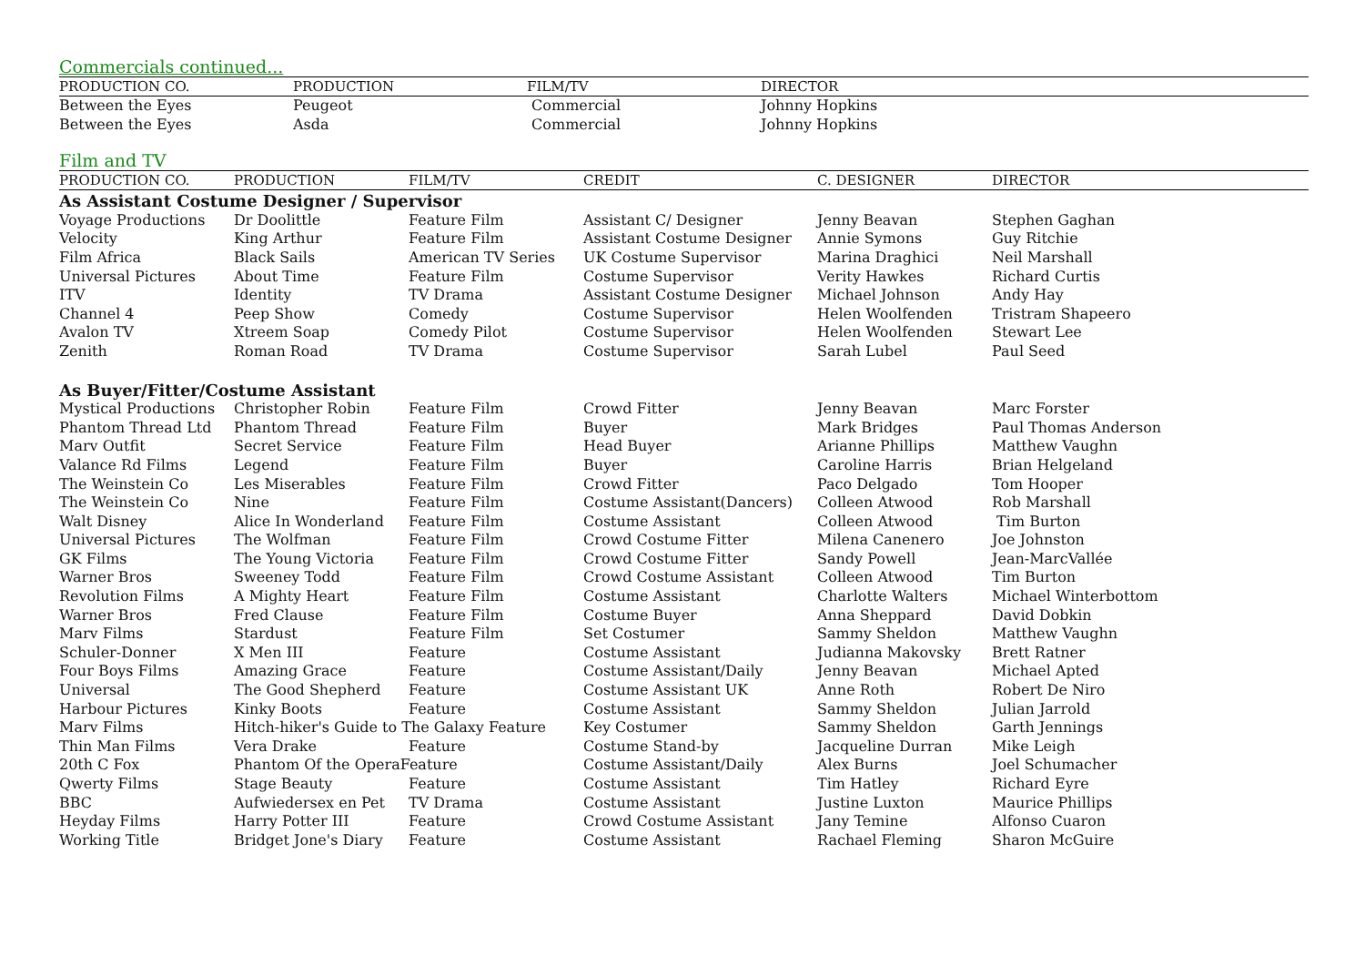Commercials continued...
| PRODUCTION CO. | PRODUCTION | FILM/TV | DIRECTOR |
| --- | --- | --- | --- |
| Between the Eyes | Peugeot | Commercial | Johnny Hopkins |
| Between the Eyes | Asda | Commercial | Johnny Hopkins |
Film and TV
| PRODUCTION CO. | PRODUCTION | FILM/TV | CREDIT | C. DESIGNER | DIRECTOR |
| --- | --- | --- | --- | --- | --- |
| As Assistant Costume Designer / Supervisor | | | | | |
| Voyage Productions | Dr Doolittle | Feature Film | Assistant C/ Designer | Jenny Beavan | Stephen Gaghan |
| Velocity | King Arthur | Feature Film | Assistant Costume Designer | Annie Symons | Guy Ritchie |
| Film Africa | Black Sails | American TV Series | UK Costume Supervisor | Marina Draghici | Neil Marshall |
| Universal Pictures | About Time | Feature Film | Costume Supervisor | Verity Hawkes | Richard Curtis |
| ITV | Identity | TV Drama | Assistant Costume Designer | Michael Johnson | Andy Hay |
| Channel 4 | Peep Show | Comedy | Costume Supervisor | Helen Woolfenden | Tristram Shapeero |
| Avalon TV | Xtreem Soap | Comedy Pilot | Costume Supervisor | Helen Woolfenden | Stewart Lee |
| Zenith | Roman Road | TV Drama | Costume Supervisor | Sarah Lubel | Paul Seed |
| As Buyer/Fitter/Costume Assistant | | | | | |
| Mystical Productions | Christopher Robin | Feature Film | Crowd Fitter | Jenny Beavan | Marc Forster |
| Phantom Thread Ltd | Phantom Thread | Feature Film | Buyer | Mark Bridges | Paul Thomas Anderson |
| Marv Outfit | Secret Service | Feature Film | Head Buyer | Arianne Phillips | Matthew Vaughn |
| Valance Rd Films | Legend | Feature Film | Buyer | Caroline Harris | Brian Helgeland |
| The Weinstein Co | Les Miserables | Feature Film | Crowd Fitter | Paco Delgado | Tom Hooper |
| The Weinstein Co | Nine | Feature Film | Costume Assistant(Dancers) | Colleen Atwood | Rob Marshall |
| Walt Disney | Alice In Wonderland | Feature Film | Costume Assistant | Colleen Atwood | Tim Burton |
| Universal Pictures | The Wolfman | Feature Film | Crowd Costume Fitter | Milena Canenero | Joe Johnston |
| GK Films | The Young Victoria | Feature Film | Crowd Costume Fitter | Sandy Powell | Jean-MarcVallée |
| Warner Bros | Sweeney Todd | Feature Film | Crowd Costume Assistant | Colleen Atwood | Tim Burton |
| Revolution Films | A Mighty Heart | Feature Film | Costume Assistant | Charlotte Walters | Michael Winterbottom |
| Warner Bros | Fred Clause | Feature Film | Costume Buyer | Anna Sheppard | David Dobkin |
| Marv Films | Stardust | Feature Film | Set Costumer | Sammy Sheldon | Matthew Vaughn |
| Schuler-Donner | X Men III | Feature | Costume Assistant | Judianna Makovsky | Brett Ratner |
| Four Boys Films | Amazing Grace | Feature | Costume Assistant/Daily | Jenny Beavan | Michael Apted |
| Universal | The Good Shepherd | Feature | Costume Assistant UK | Anne Roth | Robert De Niro |
| Harbour Pictures | Kinky Boots | Feature | Costume Assistant | Sammy Sheldon | Julian Jarrold |
| Marv Films | Hitch-hiker's Guide to The Galaxy Feature | | Key Costumer | Sammy Sheldon | Garth Jennings |
| Thin Man Films | Vera Drake | Feature | Costume Stand-by | Jacqueline Durran | Mike Leigh |
| 20th C Fox | Phantom Of the OperaFeature | | Costume Assistant/Daily | Alex Burns | Joel Schumacher |
| Qwerty Films | Stage Beauty | Feature | Costume Assistant | Tim Hatley | Richard Eyre |
| BBC | Aufwiedersex en Pet | TV Drama | Costume Assistant | Justine Luxton | Maurice Phillips |
| Heyday Films | Harry Potter III | Feature | Crowd Costume Assistant | Jany Temine | Alfonso Cuaron |
| Working Title | Bridget Jone's Diary | Feature | Costume Assistant | Rachael Fleming | Sharon McGuire |